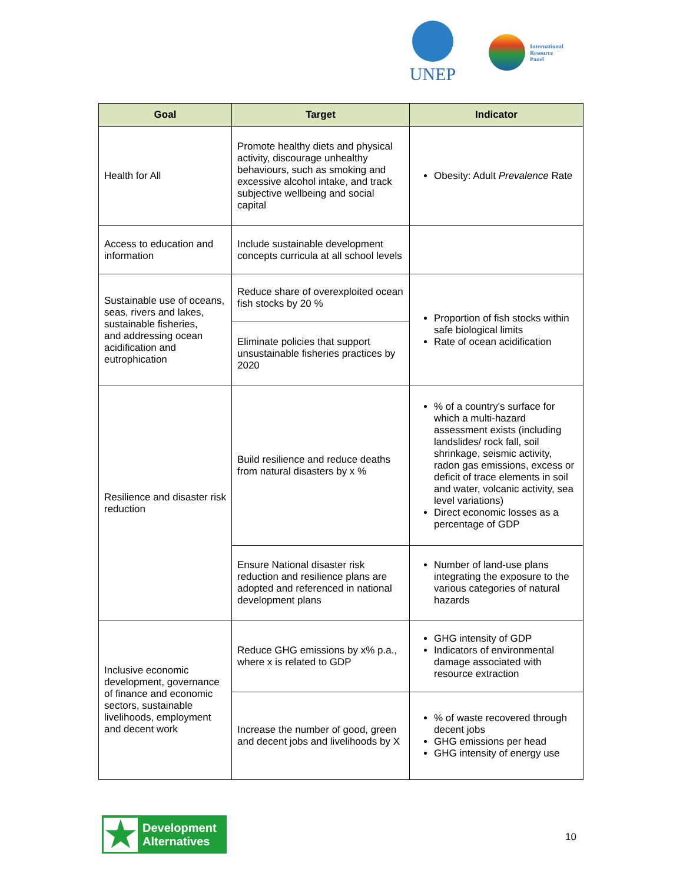UNEP
International
Resource
Panel
| Goal | Target | Indicator |
| --- | --- | --- |
| Health for All | Promote healthy diets and physical activity, discourage unhealthy behaviours, such as smoking and excessive alcohol intake, and track subjective wellbeing and social capital | Obesity: Adult Prevalence Rate |
| Access to education and information | Include sustainable development concepts curricula at all school levels | |
| Sustainable use of oceans, seas, rivers and lakes, sustainable fisheries, and addressing ocean acidification and eutrophication | Reduce share of overexploited ocean fish stocks by 20 % | Proportion of fish stocks within safe biological limits Rate of ocean acidification |
| | Eliminate policies that support unsustainable fisheries practices by 2020 | |
| Resilience and disaster risk reduction | Build resilience and reduce deaths from natural disasters by x % | % of a country's surface for which a multi-hazard assessment exists (including landslides/ rock fall, soil shrinkage, seismic activity, radon gas emissions, excess or deficit of trace elements in soil and water, volcanic activity, sea level variations) Direct economic losses as a percentage of GDP |
| | Ensure National disaster risk reduction and resilience plans are adopted and referenced in national development plans | Number of land-use plans integrating the exposure to the various categories of natural hazards |
| Inclusive economic development, governance of finance and economic sectors, sustainable livelihoods, employment and decent work | Reduce GHG emissions by x% p.a., where x is related to GDP | GHG intensity of GDP Indicators of environmental damage associated with resource extraction |
| | Increase the number of good, green and decent jobs and livelihoods by X | % of waste recovered through decent jobs GHG emissions per head GHG intensity of energy use |
★
Development
Alternatives
10